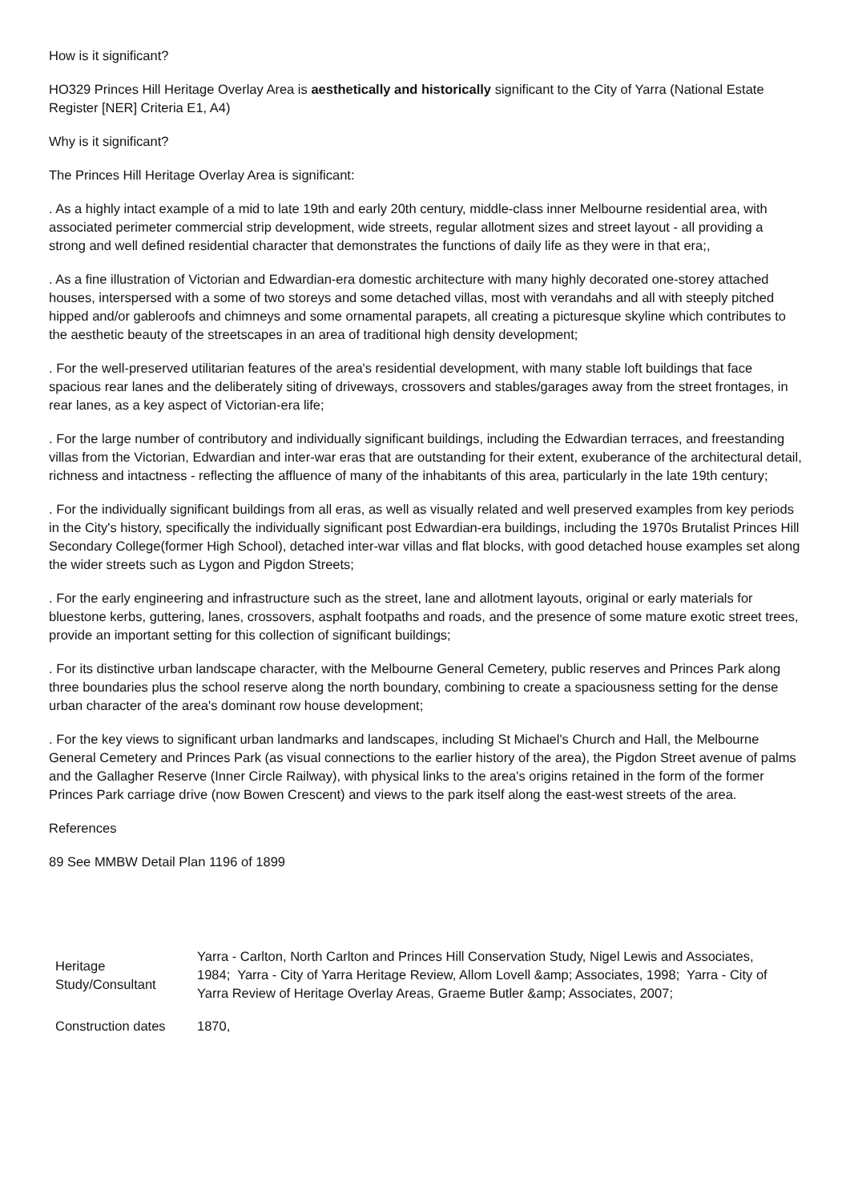How is it significant?
HO329 Princes Hill Heritage Overlay Area is aesthetically and historically significant to the City of Yarra (National Estate Register [NER] Criteria E1, A4)
Why is it significant?
The Princes Hill Heritage Overlay Area is significant:
. As a highly intact example of a mid to late 19th and early 20th century, middle-class inner Melbourne residential area, with associated perimeter commercial strip development, wide streets, regular allotment sizes and street layout - all providing a strong and well defined residential character that demonstrates the functions of daily life as they were in that era;,
. As a fine illustration of Victorian and Edwardian-era domestic architecture with many highly decorated one-storey attached houses, interspersed with a some of two storeys and some detached villas, most with verandahs and all with steeply pitched hipped and/or gableroofs and chimneys and some ornamental parapets, all creating a picturesque skyline which contributes to the aesthetic beauty of the streetscapes in an area of traditional high density development;
. For the well-preserved utilitarian features of the area's residential development, with many stable loft buildings that face spacious rear lanes and the deliberately siting of driveways, crossovers and stables/garages away from the street frontages, in rear lanes, as a key aspect of Victorian-era life;
. For the large number of contributory and individually significant buildings, including the Edwardian terraces, and freestanding villas from the Victorian, Edwardian and inter-war eras that are outstanding for their extent, exuberance of the architectural detail, richness and intactness - reflecting the affluence of many of the inhabitants of this area, particularly in the late 19th century;
. For the individually significant buildings from all eras, as well as visually related and well preserved examples from key periods in the City's history, specifically the individually significant post Edwardian-era buildings, including the 1970s Brutalist Princes Hill Secondary College(former High School), detached inter-war villas and flat blocks, with good detached house examples set along the wider streets such as Lygon and Pigdon Streets;
. For the early engineering and infrastructure such as the street, lane and allotment layouts, original or early materials for bluestone kerbs, guttering, lanes, crossovers, asphalt footpaths and roads, and the presence of some mature exotic street trees, provide an important setting for this collection of significant buildings;
. For its distinctive urban landscape character, with the Melbourne General Cemetery, public reserves and Princes Park along three boundaries plus the school reserve along the north boundary, combining to create a spaciousness setting for the dense urban character of the area's dominant row house development;
. For the key views to significant urban landmarks and landscapes, including St Michael's Church and Hall, the Melbourne General Cemetery and Princes Park (as visual connections to the earlier history of the area), the Pigdon Street avenue of palms and the Gallagher Reserve (Inner Circle Railway), with physical links to the area's origins retained in the form of the former Princes Park carriage drive (now Bowen Crescent) and views to the park itself along the east-west streets of the area.
References
89 See MMBW Detail Plan 1196 of 1899
| Heritage Study/Consultant | Yarra - Carlton, North Carlton and Princes Hill Conservation Study, Nigel Lewis and Associates, 1984; Yarra - City of Yarra Heritage Review, Allom Lovell &amp; Associates, 1998; Yarra - City of Yarra Review of Heritage Overlay Areas, Graeme Butler &amp; Associates, 2007; |
| Construction dates | 1870, |